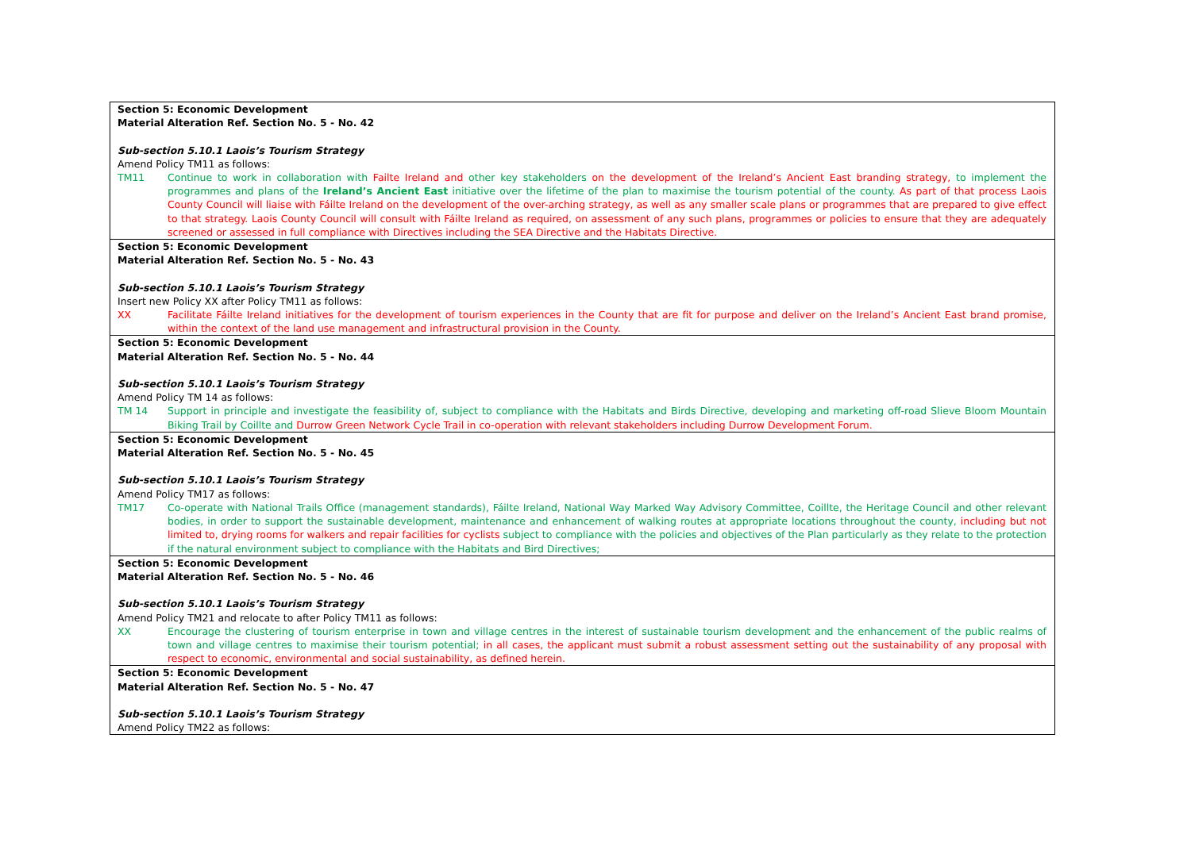| Section 5: Economic Development Material Alteration Ref. Section No. 5 - No. 42 Sub-section 5.10.1 Laois’s Tourism Strategy Amend Policy TM11 as follows: TM11 Continue to work in collaboration with Failte Ireland and other key stakeholders on the development of the Ireland’s Ancient East branding strategy, to implement the programmes and plans of the Ireland’s Ancient East initiative over the lifetime of the plan to maximise the tourism potential of the county. As part of that process Laois County Council will liaise with Fáilte Ireland on the development of the over-arching strategy, as well as any smaller scale plans or programmes that are prepared to give effect to that strategy. Laois County Council will consult with Fáilte Ireland as required, on assessment of any such plans, programmes or policies to ensure that they are adequately screened or assessed in full compliance with Directives including the SEA Directive and the Habitats Directive. |
| Section 5: Economic Development Material Alteration Ref. Section No. 5 - No. 43 Sub-section 5.10.1 Laois’s Tourism Strategy Insert new Policy XX after Policy TM11 as follows: XX Facilitate Fáilte Ireland initiatives for the development of tourism experiences in the County that are fit for purpose and deliver on the Ireland’s Ancient East brand promise, within the context of the land use management and infrastructural provision in the County. |
| Section 5: Economic Development Material Alteration Ref. Section No. 5 - No. 44 Sub-section 5.10.1 Laois’s Tourism Strategy Amend Policy TM 14 as follows: TM 14 Support in principle and investigate the feasibility of, subject to compliance with the Habitats and Birds Directive, developing and marketing off-road Slieve Bloom Mountain Biking Trail by Coillte and Durrow Green Network Cycle Trail in co-operation with relevant stakeholders including Durrow Development Forum. |
| Section 5: Economic Development Material Alteration Ref. Section No. 5 - No. 45 Sub-section 5.10.1 Laois’s Tourism Strategy Amend Policy TM17 as follows: TM17 Co-operate with National Trails Office (management standards), Fáilte Ireland, National Way Marked Way Advisory Committee, Coillte, the Heritage Council and other relevant bodies, in order to support the sustainable development, maintenance and enhancement of walking routes at appropriate locations throughout the county, including but not limited to, drying rooms for walkers and repair facilities for cyclists subject to compliance with the policies and objectives of the Plan particularly as they relate to the protection if the natural environment subject to compliance with the Habitats and Bird Directives; |
| Section 5: Economic Development Material Alteration Ref. Section No. 5 - No. 46 Sub-section 5.10.1 Laois’s Tourism Strategy Amend Policy TM21 and relocate to after Policy TM11 as follows: XX Encourage the clustering of tourism enterprise in town and village centres in the interest of sustainable tourism development and the enhancement of the public realms of town and village centres to maximise their tourism potential; in all cases, the applicant must submit a robust assessment setting out the sustainability of any proposal with respect to economic, environmental and social sustainability, as defined herein. |
| Section 5: Economic Development Material Alteration Ref. Section No. 5 - No. 47 Sub-section 5.10.1 Laois’s Tourism Strategy Amend Policy TM22 as follows: |